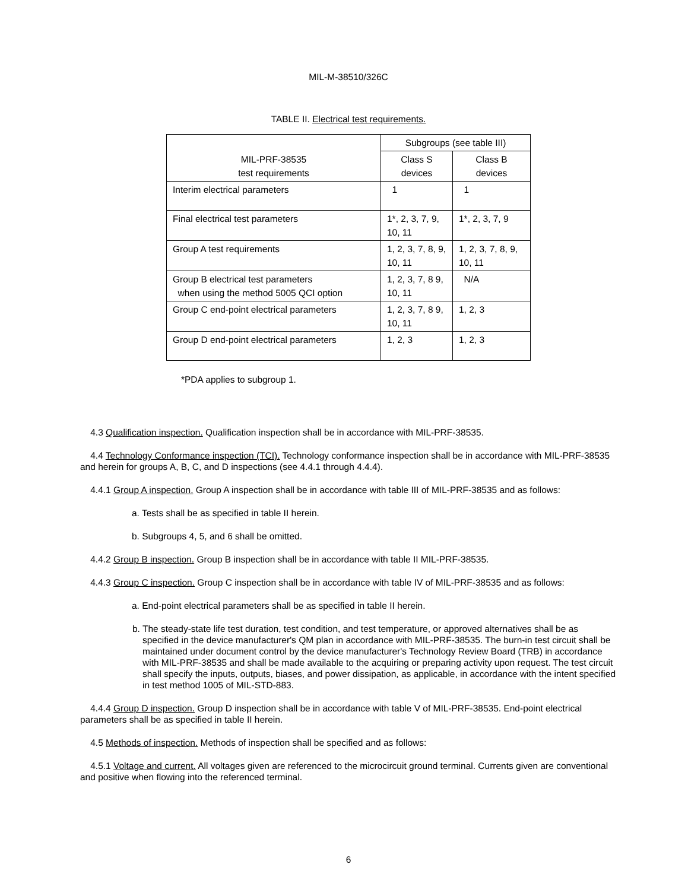MIL-M-38510/326C
TABLE II. Electrical test requirements.
| MIL-PRF-38535 test requirements | Subgroups (see table III) | |
| | Class S devices | Class B devices |
| Interim electrical parameters | 1 | 1 |
| Final electrical test parameters | 1*, 2, 3, 7, 9, 10, 11 | 1*, 2, 3, 7, 9 |
| Group A test requirements | 1, 2, 3, 7, 8, 9, 10, 11 | 1, 2, 3, 7, 8, 9, 10, 11 |
| Group B electrical test parameters when using the method 5005 QCI option | 1, 2, 3, 7, 8 9, 10, 11 | N/A |
| Group C end-point electrical parameters | 1, 2, 3, 7, 8 9, 10, 11 | 1, 2, 3 |
| Group D end-point electrical parameters | 1, 2, 3 | 1, 2, 3 |
*PDA applies to subgroup 1.
4.3 Qualification inspection. Qualification inspection shall be in accordance with MIL-PRF-38535.
4.4 Technology Conformance inspection (TCI). Technology conformance inspection shall be in accordance with MIL-PRF-38535 and herein for groups A, B, C, and D inspections (see 4.4.1 through 4.4.4).
4.4.1 Group A inspection. Group A inspection shall be in accordance with table III of MIL-PRF-38535 and as follows:
a. Tests shall be as specified in table II herein.
b. Subgroups 4, 5, and 6 shall be omitted.
4.4.2 Group B inspection. Group B inspection shall be in accordance with table II MIL-PRF-38535.
4.4.3 Group C inspection. Group C inspection shall be in accordance with table IV of MIL-PRF-38535 and as follows:
a. End-point electrical parameters shall be as specified in table II herein.
b. The steady-state life test duration, test condition, and test temperature, or approved alternatives shall be as specified in the device manufacturer's QM plan in accordance with MIL-PRF-38535. The burn-in test circuit shall be maintained under document control by the device manufacturer's Technology Review Board (TRB) in accordance with MIL-PRF-38535 and shall be made available to the acquiring or preparing activity upon request. The test circuit shall specify the inputs, outputs, biases, and power dissipation, as applicable, in accordance with the intent specified in test method 1005 of MIL-STD-883.
4.4.4 Group D inspection. Group D inspection shall be in accordance with table V of MIL-PRF-38535. End-point electrical parameters shall be as specified in table II herein.
4.5 Methods of inspection. Methods of inspection shall be specified and as follows:
4.5.1 Voltage and current. All voltages given are referenced to the microcircuit ground terminal. Currents given are conventional and positive when flowing into the referenced terminal.
6